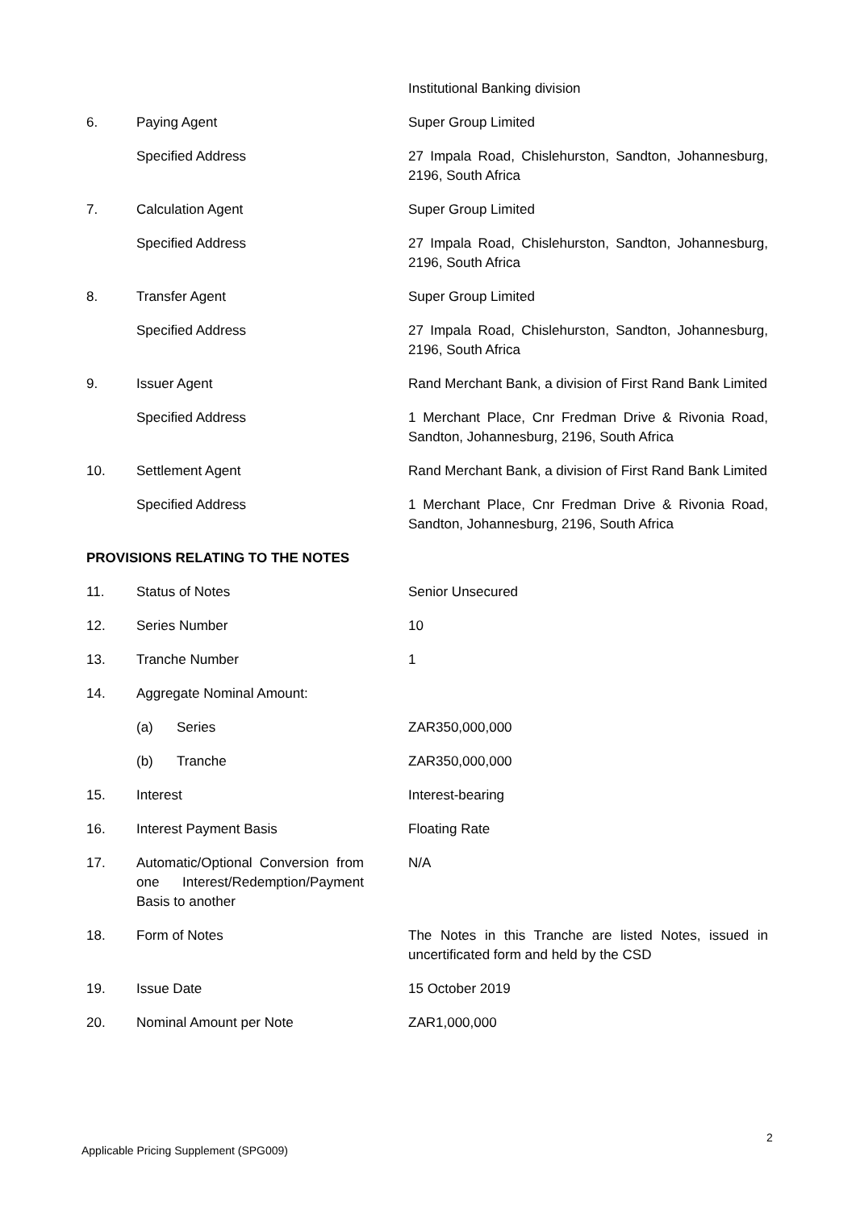| | | Institutional Banking division |
| 6. | Paying Agent | Super Group Limited |
| | Specified Address | 27 Impala Road, Chislehurston, Sandton, Johannesburg, 2196, South Africa |
| 7. | Calculation Agent | Super Group Limited |
| | Specified Address | 27 Impala Road, Chislehurston, Sandton, Johannesburg, 2196, South Africa |
| 8. | Transfer Agent | Super Group Limited |
| | Specified Address | 27 Impala Road, Chislehurston, Sandton, Johannesburg, 2196, South Africa |
| 9. | Issuer Agent | Rand Merchant Bank, a division of First Rand Bank Limited |
| | Specified Address | 1 Merchant Place, Cnr Fredman Drive & Rivonia Road, Sandton, Johannesburg, 2196, South Africa |
| 10. | Settlement Agent | Rand Merchant Bank, a division of First Rand Bank Limited |
| | Specified Address | 1 Merchant Place, Cnr Fredman Drive & Rivonia Road, Sandton, Johannesburg, 2196, South Africa |
| PROVISIONS RELATING TO THE NOTES | | |
| 11. | Status of Notes | Senior Unsecured |
| 12. | Series Number | 10 |
| 13. | Tranche Number | 1 |
| 14. | Aggregate Nominal Amount: | |
| | (a) Series | ZAR350,000,000 |
| | (b) Tranche | ZAR350,000,000 |
| 15. | Interest | Interest-bearing |
| 16. | Interest Payment Basis | Floating Rate |
| 17. | Automatic/Optional Conversion from one Interest/Redemption/Payment Basis to another | N/A |
| 18. | Form of Notes | The Notes in this Tranche are listed Notes, issued in uncertificated form and held by the CSD |
| 19. | Issue Date | 15 October 2019 |
| 20. | Nominal Amount per Note | ZAR1,000,000 |
2
Applicable Pricing Supplement (SPG009)